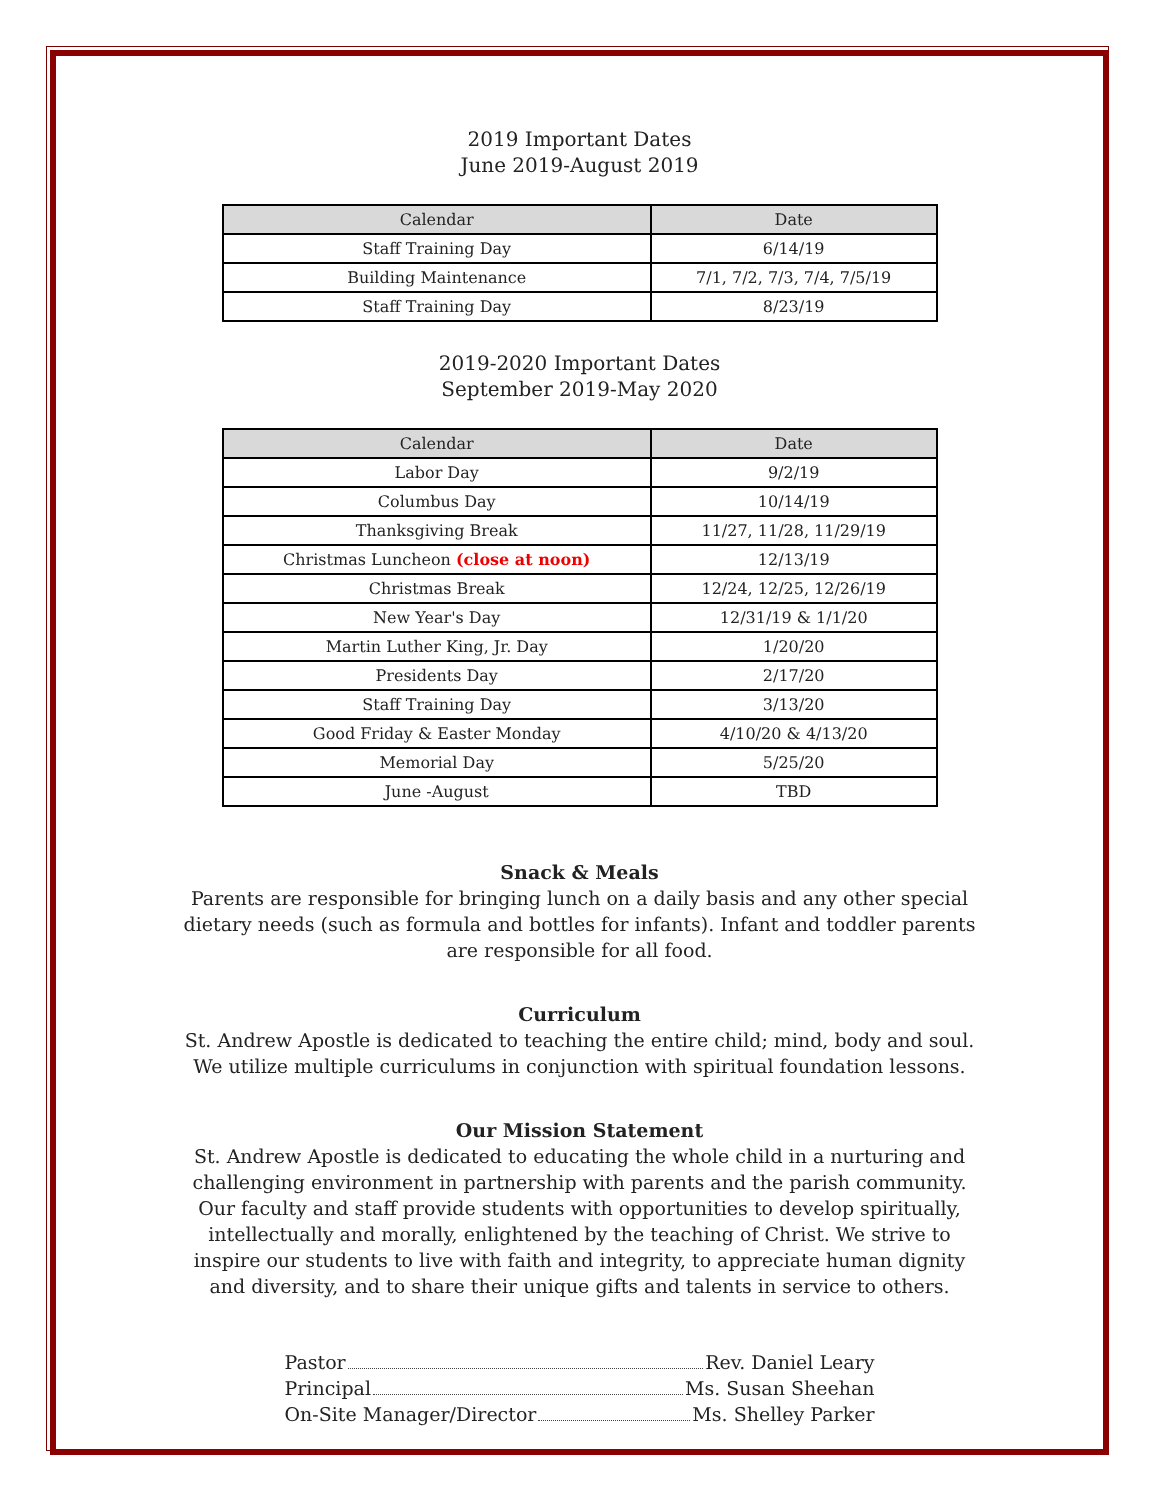2019 Important Dates
June 2019-August 2019
| Calendar | Date |
| --- | --- |
| Staff Training Day | 6/14/19 |
| Building Maintenance | 7/1, 7/2, 7/3, 7/4, 7/5/19 |
| Staff Training Day | 8/23/19 |
2019-2020 Important Dates
September 2019-May 2020
| Calendar | Date |
| --- | --- |
| Labor Day | 9/2/19 |
| Columbus Day | 10/14/19 |
| Thanksgiving Break | 11/27, 11/28, 11/29/19 |
| Christmas Luncheon (close at noon) | 12/13/19 |
| Christmas Break | 12/24, 12/25, 12/26/19 |
| New Year's Day | 12/31/19 & 1/1/20 |
| Martin Luther King, Jr. Day | 1/20/20 |
| Presidents Day | 2/17/20 |
| Staff Training Day | 3/13/20 |
| Good Friday & Easter Monday | 4/10/20 & 4/13/20 |
| Memorial Day | 5/25/20 |
| June -August | TBD |
Snack & Meals
Parents are responsible for bringing lunch on a daily basis and any other special dietary needs (such as formula and bottles for infants). Infant and toddler parents are responsible for all food.
Curriculum
St. Andrew Apostle is dedicated to teaching the entire child; mind, body and soul. We utilize multiple curriculums in conjunction with spiritual foundation lessons.
Our Mission Statement
St. Andrew Apostle is dedicated to educating the whole child in a nurturing and challenging environment in partnership with parents and the parish community. Our faculty and staff provide students with opportunities to develop spiritually, intellectually and morally, enlightened by the teaching of Christ. We strive to inspire our students to live with faith and integrity, to appreciate human dignity and diversity, and to share their unique gifts and talents in service to others.
Pastor Rev. Daniel Leary
Principal Ms. Susan Sheehan
On-Site Manager/Director Ms. Shelley Parker